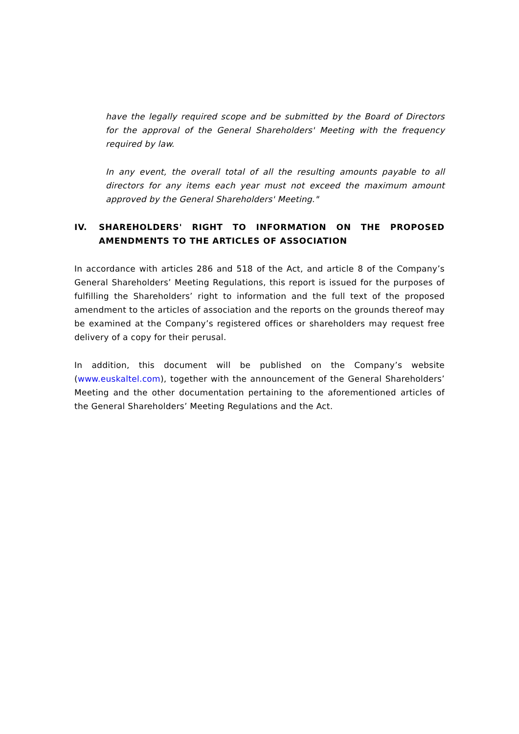have the legally required scope and be submitted by the Board of Directors for the approval of the General Shareholders' Meeting with the frequency required by law.
In any event, the overall total of all the resulting amounts payable to all directors for any items each year must not exceed the maximum amount approved by the General Shareholders' Meeting."
IV. SHAREHOLDERS' RIGHT TO INFORMATION ON THE PROPOSED AMENDMENTS TO THE ARTICLES OF ASSOCIATION
In accordance with articles 286 and 518 of the Act, and article 8 of the Company’s General Shareholders’ Meeting Regulations, this report is issued for the purposes of fulfilling the Shareholders’ right to information and the full text of the proposed amendment to the articles of association and the reports on the grounds thereof may be examined at the Company’s registered offices or shareholders may request free delivery of a copy for their perusal.
In addition, this document will be published on the Company’s website (www.euskaltel.com), together with the announcement of the General Shareholders’ Meeting and the other documentation pertaining to the aforementioned articles of the General Shareholders’ Meeting Regulations and the Act.